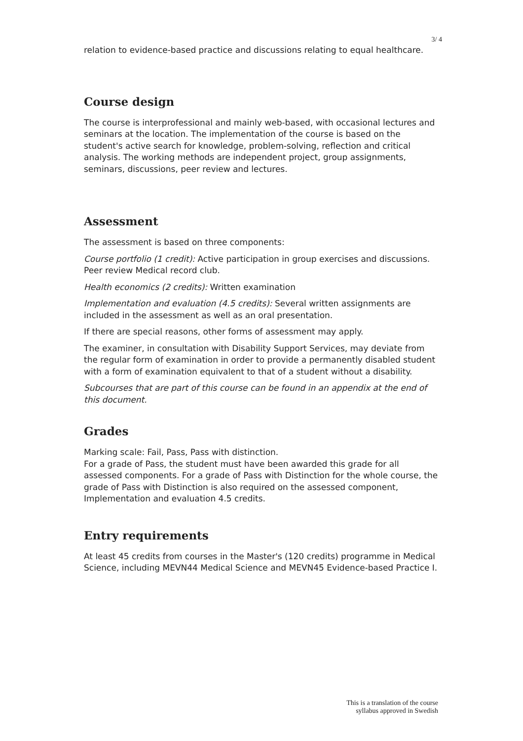3/ 4
relation to evidence-based practice and discussions relating to equal healthcare.
Course design
The course is interprofessional and mainly web-based, with occasional lectures and seminars at the location. The implementation of the course is based on the student's active search for knowledge, problem-solving, reflection and critical analysis. The working methods are independent project, group assignments, seminars, discussions, peer review and lectures.
Assessment
The assessment is based on three components:
Course portfolio (1 credit): Active participation in group exercises and discussions. Peer review Medical record club.
Health economics (2 credits): Written examination
Implementation and evaluation (4.5 credits): Several written assignments are included in the assessment as well as an oral presentation.
If there are special reasons, other forms of assessment may apply.
The examiner, in consultation with Disability Support Services, may deviate from the regular form of examination in order to provide a permanently disabled student with a form of examination equivalent to that of a student without a disability.
Subcourses that are part of this course can be found in an appendix at the end of this document.
Grades
Marking scale: Fail, Pass, Pass with distinction.
For a grade of Pass, the student must have been awarded this grade for all assessed components. For a grade of Pass with Distinction for the whole course, the grade of Pass with Distinction is also required on the assessed component, Implementation and evaluation 4.5 credits.
Entry requirements
At least 45 credits from courses in the Master's (120 credits) programme in Medical Science, including MEVN44 Medical Science and MEVN45 Evidence-based Practice I.
This is a translation of the course
syllabus approved in Swedish